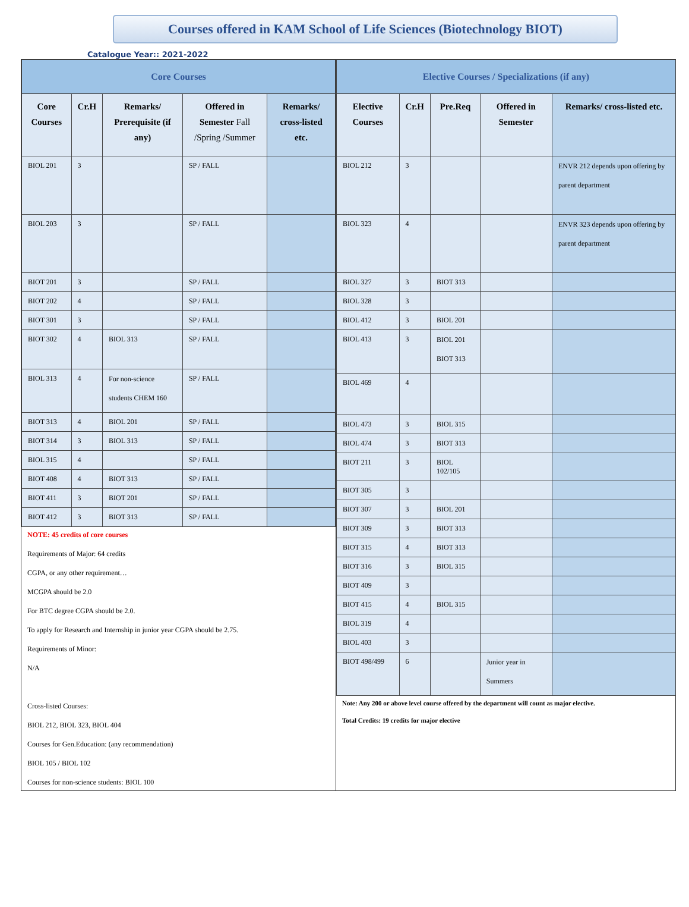Courses offered in KAM School of Life Sciences (Biotechnology BIOT)
Catalogue Year:: 2021-2022
| Core Courses | | | | |
| --- | --- | --- | --- | --- |
| Core Courses | Cr.H | Remarks/ Prerequisite (if any) | Offered in Semester Fall /Spring /Summer | Remarks/ cross-listed etc. |
| BIOL 201 | 3 | | SP / FALL | |
| BIOL 203 | 3 | | SP / FALL | |
| BIOT 201 | 3 | | SP / FALL | |
| BIOT 202 | 4 | | SP / FALL | |
| BIOT 301 | 3 | | SP / FALL | |
| BIOT 302 | 4 | BIOL 313 | SP / FALL | |
| BIOL 313 | 4 | For non-science students CHEM 160 | SP / FALL | |
| BIOT 313 | 4 | BIOL 201 | SP / FALL | |
| BIOT 314 | 3 | BIOL 313 | SP / FALL | |
| BIOL 315 | 4 | | SP / FALL | |
| BIOT 408 | 4 | BIOT 313 | SP / FALL | |
| BIOT 411 | 3 | BIOT 201 | SP / FALL | |
| BIOT 412 | 3 | BIOT 313 | SP / FALL | |
NOTE: 45 credits of core courses
Requirements of Major: 64 credits
CGPA, or any other requirement…
MCGPA should be 2.0
For BTC degree CGPA should be 2.0.
To apply for Research and Internship in junior year CGPA should be 2.75.
Requirements of Minor:
N/A
Cross-listed Courses:
BIOL 212, BIOL 323, BIOL 404
Courses for Gen.Education: (any recommendation)
BIOL 105 / BIOL 102
Courses for non-science students: BIOL 100
| Elective Courses / Specializations (if any) | | | | |
| --- | --- | --- | --- | --- |
| Elective Courses | Cr.H | Pre.Req | Offered in Semester | Remarks/ cross-listed etc. |
| BIOL 212 | 3 | | | ENVR 212 depends upon offering by parent department |
| BIOL 323 | 4 | | | ENVR 323 depends upon offering by parent department |
| BIOL 327 | 3 | BIOT 313 | | |
| BIOL 328 | 3 | | | |
| BIOL 412 | 3 | BIOL 201 | | |
| BIOL 413 | 3 | BIOL 201 BIOT 313 | | |
| BIOL 469 | 4 | | | |
| BIOL 473 | 3 | BIOL 315 | | |
| BIOL 474 | 3 | BIOT 313 | | |
| BIOT 211 | 3 | BIOL 102/105 | | |
| BIOT 305 | 3 | | | |
| BIOT 307 | 3 | BIOL 201 | | |
| BIOT 309 | 3 | BIOT 313 | | |
| BIOT 315 | 4 | BIOT 313 | | |
| BIOT 316 | 3 | BIOL 315 | | |
| BIOT 409 | 3 | | | |
| BIOT 415 | 4 | BIOL 315 | | |
| BIOL 319 | 4 | | | |
| BIOL 403 | 3 | | | |
| BIOT 498/499 | 6 | | Junior year in Summers | |
Note: Any 200 or above level course offered by the department will count as major elective.
Total Credits: 19 credits for major elective